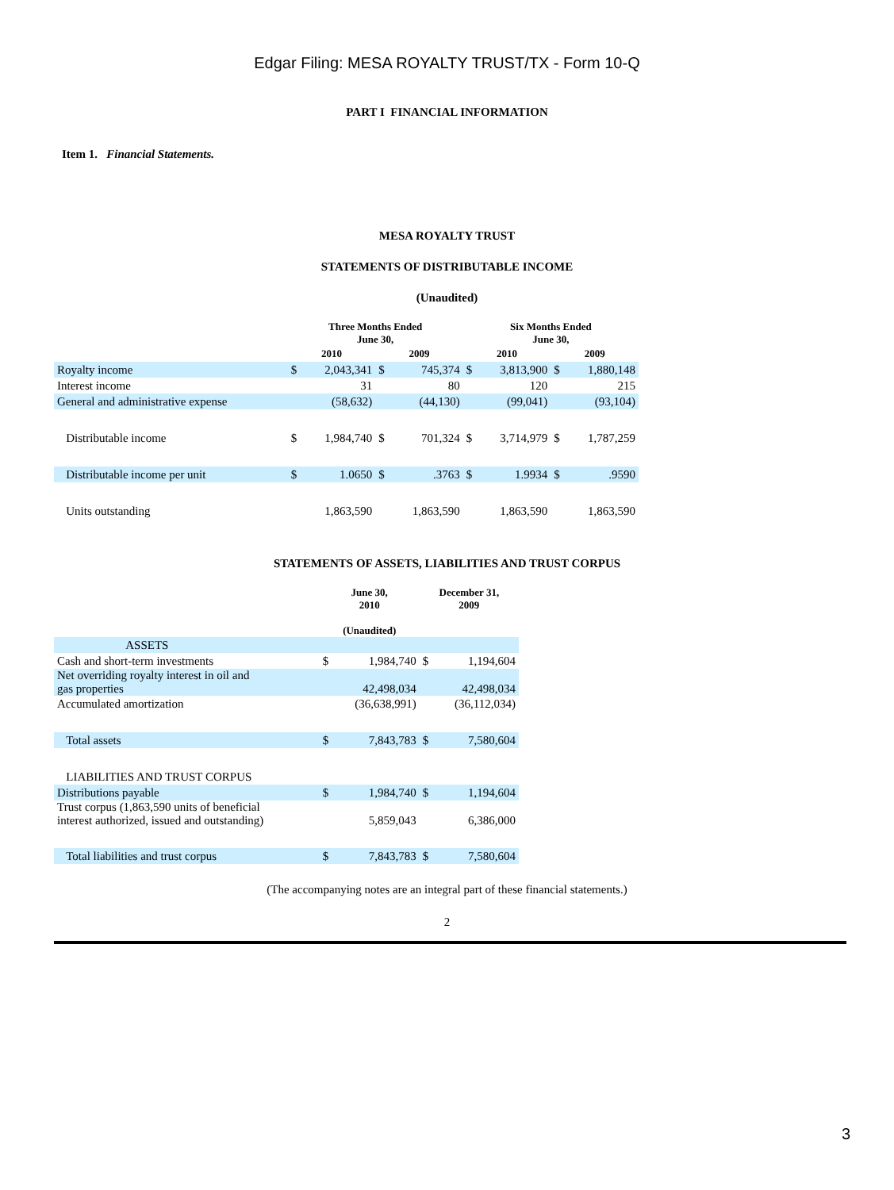Edgar Filing: MESA ROYALTY TRUST/TX - Form 10-Q
PART I FINANCIAL INFORMATION
Item 1. Financial Statements.
MESA ROYALTY TRUST
STATEMENTS OF DISTRIBUTABLE INCOME
(Unaudited)
| | Three Months Ended June 30, | | | | Six Months Ended June 30, | | | |
| --- | --- | --- | --- | --- | --- | --- | --- | --- |
| | 2010 | | 2009 | | 2010 | | 2009 | |
| Royalty income | $ | 2,043,341 | $ | 745,374 | $ | 3,813,900 | $ | 1,880,148 |
| Interest income | | 31 | | 80 | | 120 | | 215 |
| General and administrative expense | | (58,632) | | (44,130) | | (99,041) | | (93,104) |
| Distributable income | $ | 1,984,740 | $ | 701,324 | $ | 3,714,979 | $ | 1,787,259 |
| Distributable income per unit | $ | 1.0650 | $ | .3763 | $ | 1.9934 | $ | .9590 |
| Units outstanding | | 1,863,590 | | 1,863,590 | | 1,863,590 | | 1,863,590 |
STATEMENTS OF ASSETS, LIABILITIES AND TRUST CORPUS
| | June 30, 2010 (Unaudited) | | December 31, 2009 | |
| --- | --- | --- | --- | --- |
| ASSETS | | | | |
| Cash and short-term investments | $ | 1,984,740 | $ | 1,194,604 |
| Net overriding royalty interest in oil and gas properties | | 42,498,034 | | 42,498,034 |
| Accumulated amortization | | (36,638,991) | | (36,112,034) |
| Total assets | $ | 7,843,783 | $ | 7,580,604 |
| LIABILITIES AND TRUST CORPUS | | | | |
| Distributions payable | $ | 1,984,740 | $ | 1,194,604 |
| Trust corpus (1,863,590 units of beneficial interest authorized, issued and outstanding) | | 5,859,043 | | 6,386,000 |
| Total liabilities and trust corpus | $ | 7,843,783 | $ | 7,580,604 |
(The accompanying notes are an integral part of these financial statements.)
2
3